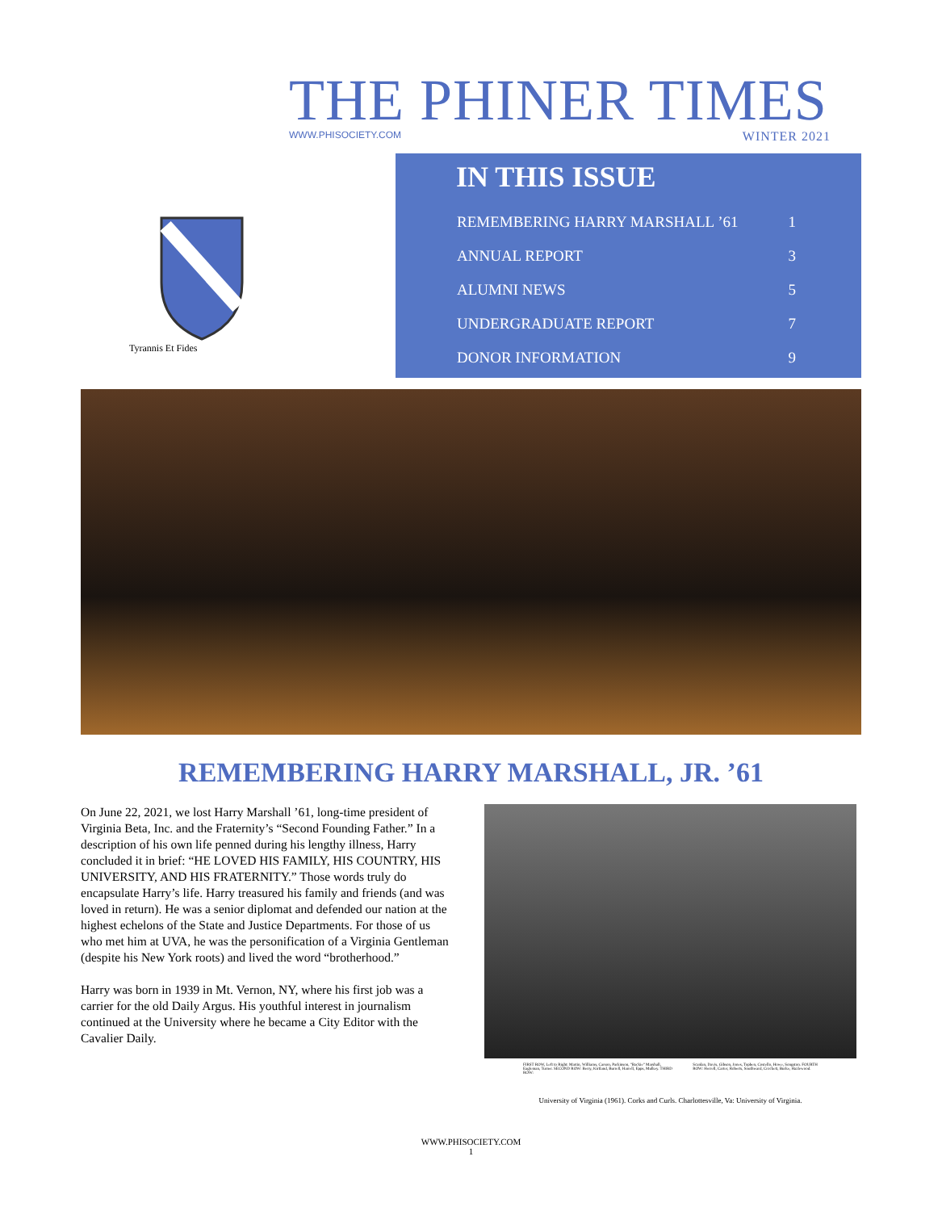THE PHINER TIMES
WWW.PHISOCIETY.COM WINTER 2021
Tyrannis Et Fides
IN THIS ISSUE
| REMEMBERING HARRY MARSHALL ’61 | 1 |
| ANNUAL REPORT | 3 |
| ALUMNI NEWS | 5 |
| UNDERGRADUATE REPORT | 7 |
| DONOR INFORMATION | 9 |
REMEMBERING HARRY MARSHALL, JR. ’61
On June 22, 2021, we lost Harry Marshall ’61, long-time president of Virginia Beta, Inc. and the Fraternity’s “Second Founding Father.” In a description of his own life penned during his lengthy illness, Harry concluded it in brief: “HE LOVED HIS FAMILY, HIS COUNTRY, HIS UNIVERSITY, AND HIS FRATERNITY.” Those words truly do encapsulate Harry’s life. Harry treasured his family and friends (and was loved in return). He was a senior diplomat and defended our nation at the highest echelons of the State and Justice Departments. For those of us who met him at UVA, he was the personification of a Virginia Gentleman (despite his New York roots) and lived the word “brotherhood.”
Harry was born in 1939 in Mt. Vernon, NY, where his first job was a carrier for the old Daily Argus. His youthful interest in journalism continued at the University where he became a City Editor with the Cavalier Daily.
FIRST ROW, Left to Right: Martin, Williams, Carson, Parkinson, "Backie" Marshall, Eagleman, Turner. SECOND ROW: Berry, Kirtland, Burrell, Harrell, Epps, Mulkey. THIRD ROW: Scanlan, Davis, Gibson, Jones, Topben, Costello, Howe, Songston. FOURTH ROW: Herrell, Carter, Roberts, Southward, Crockett, Burke, Hazlewood.
University of Virginia (1961). Corks and Curls. Charlottesville, Va: University of Virginia.
WWW.PHISOCIETY.COM
1